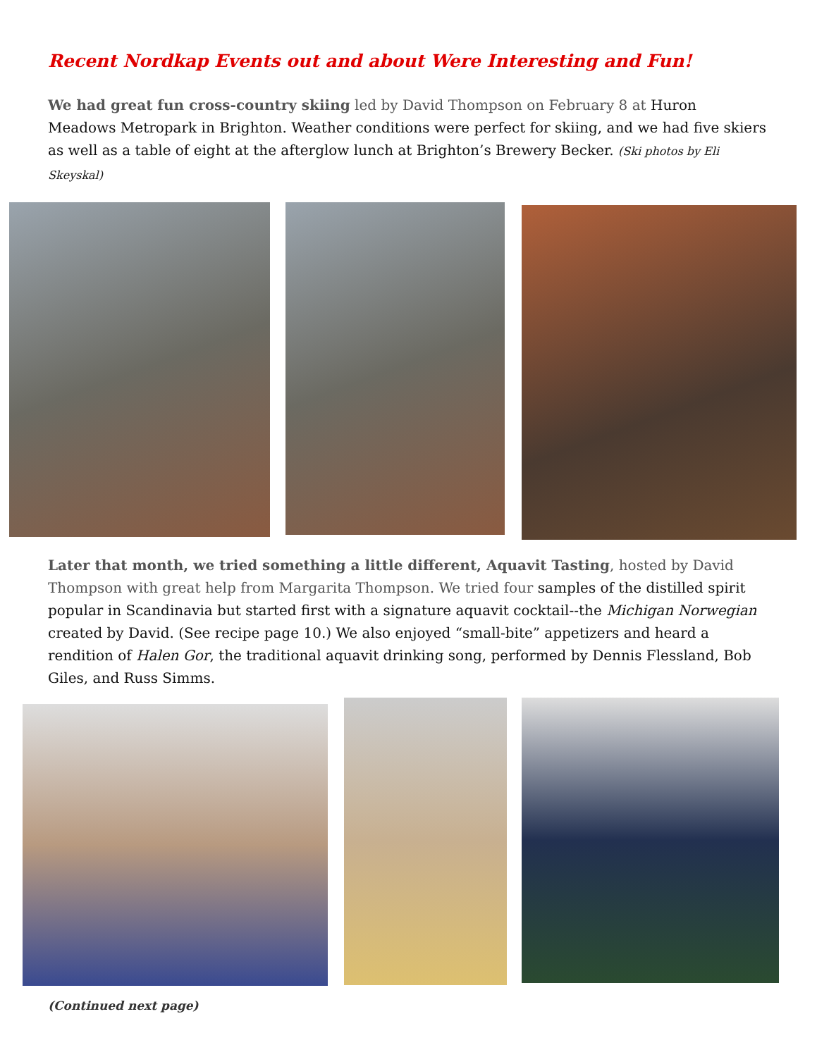Recent Nordkap Events out and about Were Interesting and Fun!
We had great fun cross-country skiing led by David Thompson on February 8 at Huron Meadows Metropark in Brighton. Weather conditions were perfect for skiing, and we had five skiers as well as a table of eight at the afterglow lunch at Brighton’s Brewery Becker. (Ski photos by Eli Skeyskal)
Later that month, we tried something a little different, Aquavit Tasting, hosted by David Thompson with great help from Margarita Thompson. We tried four samples of the distilled spirit popular in Scandinavia but started first with a signature aquavit cocktail--the Michigan Norwegian created by David. (See recipe page 10.) We also enjoyed “small-bite” appetizers and heard a rendition of Halen Gor, the traditional aquavit drinking song, performed by Dennis Flessland, Bob Giles, and Russ Simms.
(Continued next page)